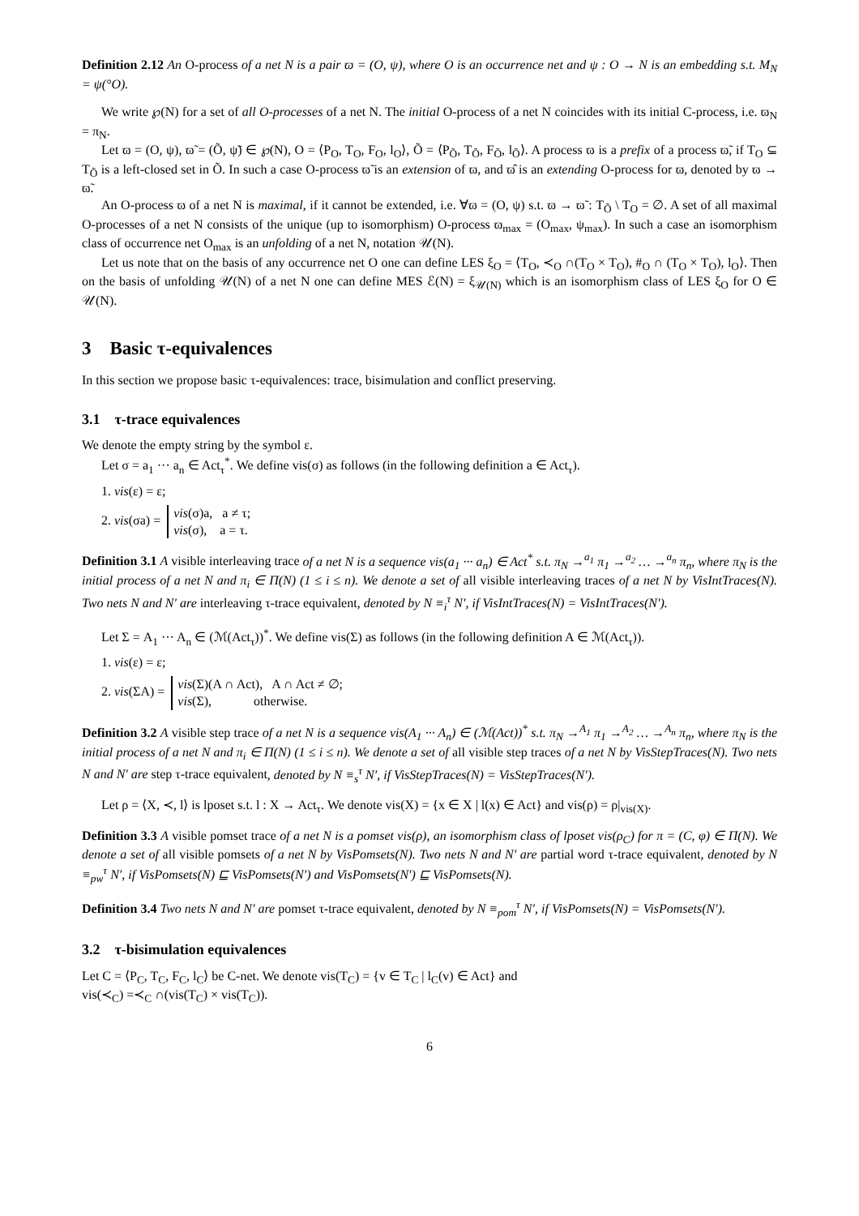Definition 2.12 An O-process of a net N is a pair ϖ = (O, ψ), where O is an occurrence net and ψ : O → N is an embedding s.t. M<sub>N</sub> = ψ(°O).
We write ℘(N) for a set of all O-processes of a net N. The initial O-process of a net N coincides with its initial C-process, i.e. ϖ<sub>N</sub> = π<sub>N</sub>.
Let ϖ = (O, ψ), ϖ̃ = (Õ, ψ̃) ∈ ℘(N), O = ⟨P<sub>O</sub>, T<sub>O</sub>, F<sub>O</sub>, l<sub>O</sub>⟩, Õ = ⟨P<sub>Õ</sub>, T<sub>Õ</sub>, F<sub>Õ</sub>, l<sub>Õ</sub>⟩. A process ϖ is a prefix of a process ϖ̃, if T<sub>O</sub> ⊆ T<sub>Õ</sub> is a left-closed set in Õ. In such a case O-process ϖ̃ is an extension of ϖ, and ϖ̂ is an extending O-process for ϖ, denoted by ϖ → ϖ̃.
An O-process ϖ of a net N is maximal, if it cannot be extended, i.e. ∀ϖ = (O, ψ) s.t. ϖ → ϖ̃ : T<sub>Õ</sub> \ T<sub>O</sub> = ∅. A set of all maximal O-processes of a net N consists of the unique (up to isomorphism) O-process ϖ<sub>max</sub> = (O<sub>max</sub>, ψ<sub>max</sub>). In such a case an isomorphism class of occurrence net O<sub>max</sub> is an unfolding of a net N, notation 𝒰(N).
Let us note that on the basis of any occurrence net O one can define LES ξ<sub>O</sub> = ⟨T<sub>O</sub>, ≺<sub>O</sub> ∩(T<sub>O</sub> × T<sub>O</sub>), #<sub>O</sub> ∩ (T<sub>O</sub> × T<sub>O</sub>), l<sub>O</sub>⟩. Then on the basis of unfolding 𝒰(N) of a net N one can define MES ℰ(N) = ξ<sub>𝒰(N)</sub> which is an isomorphism class of LES ξ<sub>O</sub> for O ∈ 𝒰(N).
3 Basic τ-equivalences
In this section we propose basic τ-equivalences: trace, bisimulation and conflict preserving.
3.1 τ-trace equivalences
We denote the empty string by the symbol ε.
Let σ = a<sub>1</sub> ··· a<sub>n</sub> ∈ Act<sub>τ</sub><sup>*</sup>. We define vis(σ) as follows (in the following definition a ∈ Act<sub>τ</sub>).
1. vis(ε) = ε;
2. vis(σa) =
vis(σ)a, a ≠ τ;
vis(σ), a = τ.
Definition 3.1 A visible interleaving trace of a net N is a sequence vis(a<sub>1</sub> ··· a<sub>n</sub>) ∈ Act<sup>*</sup> s.t. π<sub>N</sub> →<sup>a<sub>1</sub></sup> π<sub>1</sub> →<sup>a<sub>2</sub></sup> … →<sup>a<sub>n</sub></sup> π<sub>n</sub>, where π<sub>N</sub> is the initial process of a net N and π<sub>i</sub> ∈ Π(N) (1 ≤ i ≤ n). We denote a set of all visible interleaving traces of a net N by VisIntTraces(N). Two nets N and N′ are interleaving τ-trace equivalent, denoted by N ≡<sub>i</sub><sup>τ</sup> N′, if VisIntTraces(N) = VisIntTraces(N′).
Let Σ = A<sub>1</sub> ··· A<sub>n</sub> ∈ (ℳ(Act<sub>τ</sub>))<sup>*</sup>. We define vis(Σ) as follows (in the following definition A ∈ ℳ(Act<sub>τ</sub>)).
1. vis(ε) = ε;
2. vis(ΣA) =
vis(Σ)(A ∩ Act), A ∩ Act ≠ ∅;
vis(Σ), otherwise.
Definition 3.2 A visible step trace of a net N is a sequence vis(A<sub>1</sub> ··· A<sub>n</sub>) ∈ (ℳ(Act))<sup>*</sup> s.t. π<sub>N</sub> →<sup>A<sub>1</sub></sup> π<sub>1</sub> →<sup>A<sub>2</sub></sup> … →<sup>A<sub>n</sub></sup> π<sub>n</sub>, where π<sub>N</sub> is the initial process of a net N and π<sub>i</sub> ∈ Π(N) (1 ≤ i ≤ n). We denote a set of all visible step traces of a net N by VisStepTraces(N). Two nets N and N′ are step τ-trace equivalent, denoted by N ≡<sub>s</sub><sup>τ</sup> N′, if VisStepTraces(N) = VisStepTraces(N′).
Let ρ = ⟨X, ≺, l⟩ is lposet s.t. l : X → Act<sub>τ</sub>. We denote vis(X) = {x ∈ X | l(x) ∈ Act} and vis(ρ) = ρ|<sub>vis(X)</sub>.
Definition 3.3 A visible pomset trace of a net N is a pomset vis(ρ), an isomorphism class of lposet vis(ρ<sub>C</sub>) for π = (C, φ) ∈ Π(N). We denote a set of all visible pomsets of a net N by VisPomsets(N). Two nets N and N′ are partial word τ-trace equivalent, denoted by N ≡<sub>pw</sub><sup>τ</sup> N′, if VisPomsets(N) ⊑ VisPomsets(N′) and VisPomsets(N′) ⊑ VisPomsets(N).
Definition 3.4 Two nets N and N′ are pomset τ-trace equivalent, denoted by N ≡<sub>pom</sub><sup>τ</sup> N′, if VisPomsets(N) = VisPomsets(N′).
3.2 τ-bisimulation equivalences
Let C = ⟨P<sub>C</sub>, T<sub>C</sub>, F<sub>C</sub>, l<sub>C</sub>⟩ be C-net. We denote vis(T<sub>C</sub>) = {v ∈ T<sub>C</sub> | l<sub>C</sub>(v) ∈ Act} and
vis(≺<sub>C</sub>) =≺<sub>C</sub> ∩(vis(T<sub>C</sub>) × vis(T<sub>C</sub>)).
6